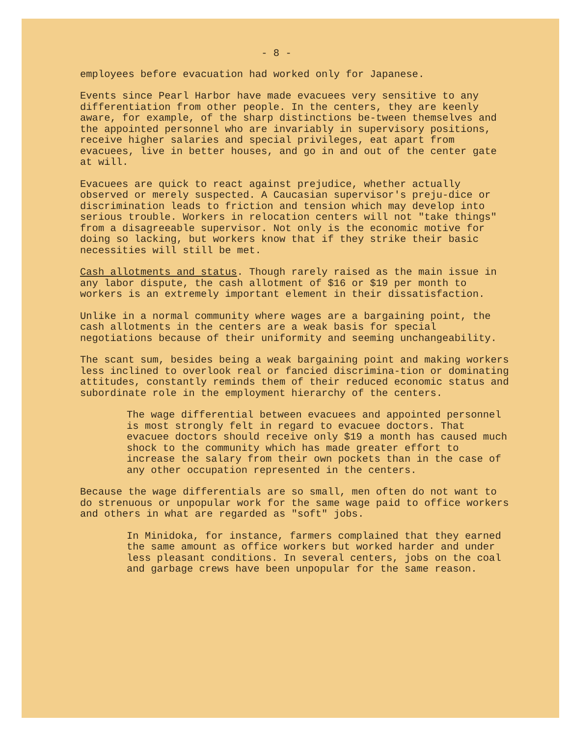- 8 -
employees before evacuation had worked only for Japanese.
Events since Pearl Harbor have made evacuees very sensitive to any differentiation from other people. In the centers, they are keenly aware, for example, of the sharp distinctions be-tween themselves and the appointed personnel who are invariably in supervisory positions, receive higher salaries and special privileges, eat apart from evacuees, live in better houses, and go in and out of the center gate at will.
Evacuees are quick to react against prejudice, whether actually observed or merely suspected. A Caucasian supervisor's preju-dice or discrimination leads to friction and tension which may develop into serious trouble. Workers in relocation centers will not "take things" from a disagreeable supervisor. Not only is the economic motive for doing so lacking, but workers know that if they strike their basic necessities will still be met.
Cash allotments and status. Though rarely raised as the main issue in any labor dispute, the cash allotment of $16 or $19 per month to workers is an extremely important element in their dissatisfaction.
Unlike in a normal community where wages are a bargaining point, the cash allotments in the centers are a weak basis for special negotiations because of their uniformity and seeming unchangeability.
The scant sum, besides being a weak bargaining point and making workers less inclined to overlook real or fancied discrimina-tion or dominating attitudes, constantly reminds them of their reduced economic status and subordinate role in the employment hierarchy of the centers.
The wage differential between evacuees and appointed personnel is most strongly felt in regard to evacuee doctors. That evacuee doctors should receive only $19 a month has caused much shock to the community which has made greater effort to increase the salary from their own pockets than in the case of any other occupation represented in the centers.
Because the wage differentials are so small, men often do not want to do strenuous or unpopular work for the same wage paid to office workers and others in what are regarded as "soft" jobs.
In Minidoka, for instance, farmers complained that they earned the same amount as office workers but worked harder and under less pleasant conditions. In several centers, jobs on the coal and garbage crews have been unpopular for the same reason.